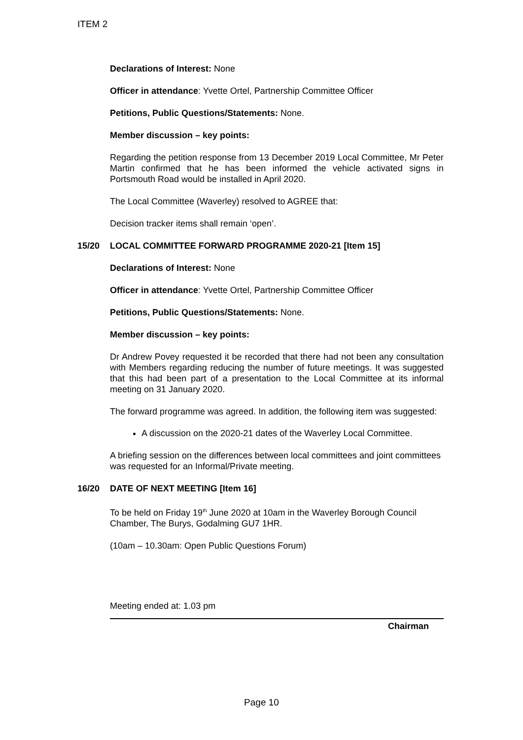ITEM 2
Declarations of Interest: None
Officer in attendance: Yvette Ortel, Partnership Committee Officer
Petitions, Public Questions/Statements: None.
Member discussion – key points:
Regarding the petition response from 13 December 2019 Local Committee, Mr Peter Martin confirmed that he has been informed the vehicle activated signs in Portsmouth Road would be installed in April 2020.
The Local Committee (Waverley) resolved to AGREE that:
Decision tracker items shall remain ‘open’.
15/20 LOCAL COMMITTEE FORWARD PROGRAMME 2020-21 [Item 15]
Declarations of Interest: None
Officer in attendance: Yvette Ortel, Partnership Committee Officer
Petitions, Public Questions/Statements: None.
Member discussion – key points:
Dr Andrew Povey requested it be recorded that there had not been any consultation with Members regarding reducing the number of future meetings. It was suggested that this had been part of a presentation to the Local Committee at its informal meeting on 31 January 2020.
The forward programme was agreed. In addition, the following item was suggested:
A discussion on the 2020-21 dates of the Waverley Local Committee.
A briefing session on the differences between local committees and joint committees was requested for an Informal/Private meeting.
16/20 DATE OF NEXT MEETING [Item 16]
To be held on Friday 19<sup>th</sup> June 2020 at 10am in the Waverley Borough Council Chamber, The Burys, Godalming GU7 1HR.
(10am – 10.30am: Open Public Questions Forum)
Meeting ended at: 1.03 pm
Chairman
Page 10